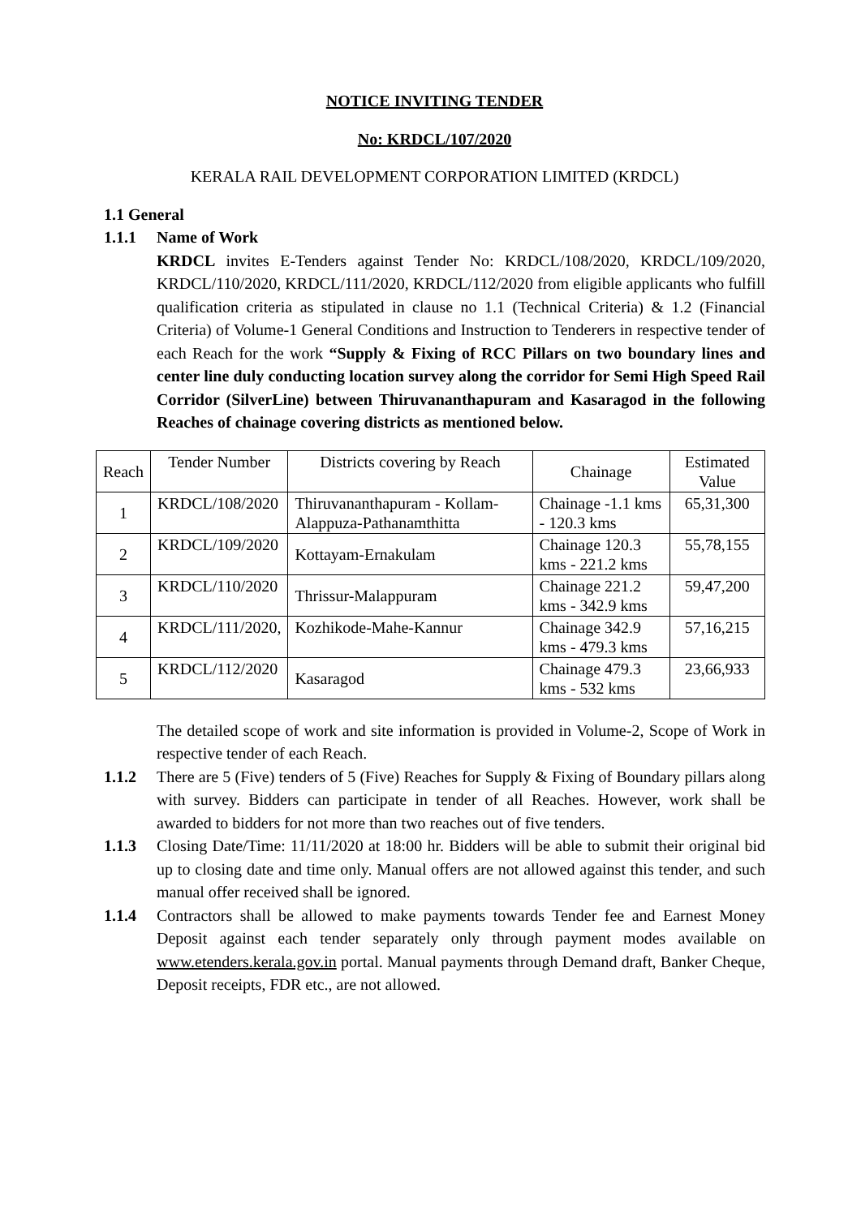NOTICE INVITING TENDER
No: KRDCL/107/2020
KERALA RAIL DEVELOPMENT CORPORATION LIMITED (KRDCL)
1.1 General
1.1.1 Name of Work
KRDCL invites E-Tenders against Tender No: KRDCL/108/2020, KRDCL/109/2020, KRDCL/110/2020, KRDCL/111/2020, KRDCL/112/2020 from eligible applicants who fulfill qualification criteria as stipulated in clause no 1.1 (Technical Criteria) & 1.2 (Financial Criteria) of Volume-1 General Conditions and Instruction to Tenderers in respective tender of each Reach for the work “Supply & Fixing of RCC Pillars on two boundary lines and center line duly conducting location survey along the corridor for Semi High Speed Rail Corridor (SilverLine) between Thiruvananthapuram and Kasaragod in the following Reaches of chainage covering districts as mentioned below.
| Reach | Tender Number | Districts covering by Reach | Chainage | Estimated Value |
| 1 | KRDCL/108/2020 | Thiruvananthapuram - Kollam-Alappuza-Pathanamthitta | Chainage -1.1 kms - 120.3 kms | 65,31,300 |
| 2 | KRDCL/109/2020 | Kottayam-Ernakulam | Chainage 120.3 kms - 221.2 kms | 55,78,155 |
| 3 | KRDCL/110/2020 | Thrissur-Malappuram | Chainage 221.2 kms - 342.9 kms | 59,47,200 |
| 4 | KRDCL/111/2020, | Kozhikode-Mahe-Kannur | Chainage 342.9 kms - 479.3 kms | 57,16,215 |
| 5 | KRDCL/112/2020 | Kasaragod | Chainage 479.3 kms - 532 kms | 23,66,933 |
The detailed scope of work and site information is provided in Volume-2, Scope of Work in respective tender of each Reach.
1.1.2 There are 5 (Five) tenders of 5 (Five) Reaches for Supply & Fixing of Boundary pillars along with survey. Bidders can participate in tender of all Reaches. However, work shall be awarded to bidders for not more than two reaches out of five tenders.
1.1.3 Closing Date/Time: 11/11/2020 at 18:00 hr. Bidders will be able to submit their original bid up to closing date and time only. Manual offers are not allowed against this tender, and such manual offer received shall be ignored.
1.1.4 Contractors shall be allowed to make payments towards Tender fee and Earnest Money Deposit against each tender separately only through payment modes available on www.etenders.kerala.gov.in portal. Manual payments through Demand draft, Banker Cheque, Deposit receipts, FDR etc., are not allowed.